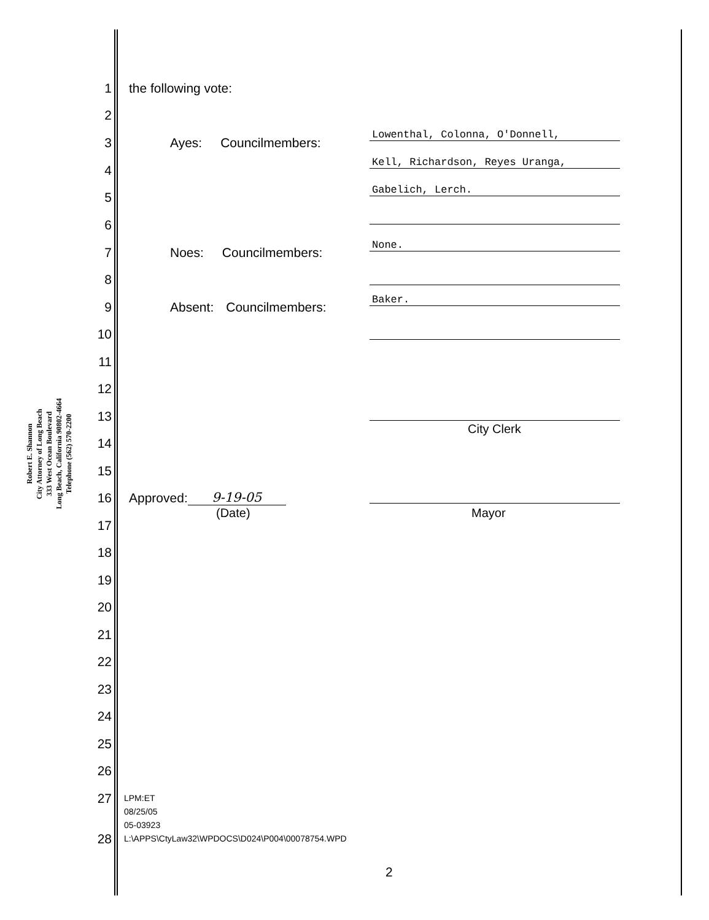Robert E. Shannon
City Attorney of Long Beach
333 West Ocean Boulevard
Long Beach, California 90802-4664
Telephone (562) 570-2200
1 the following vote:
2
3 Ayes: Councilmembers: Lowenthal, Colonna, O'Donnell,
4 Kell, Richardson, Reyes Uranga,
5 Gabelich, Lerch.
6
7 Noes: Councilmembers: None.
8
9 Absent: Councilmembers: Baker.
10
11
12
13
City Clerk
14
15
16 Approved: 9-19-05
(Date) Mayor
17
18
19
20
21
22
23
24
25
26
27
28
LPM:ET
08/25/05
05-03923
L:\APPS\CtyLaw32\WPDOCS\D024\P004\00078754.WPD
2